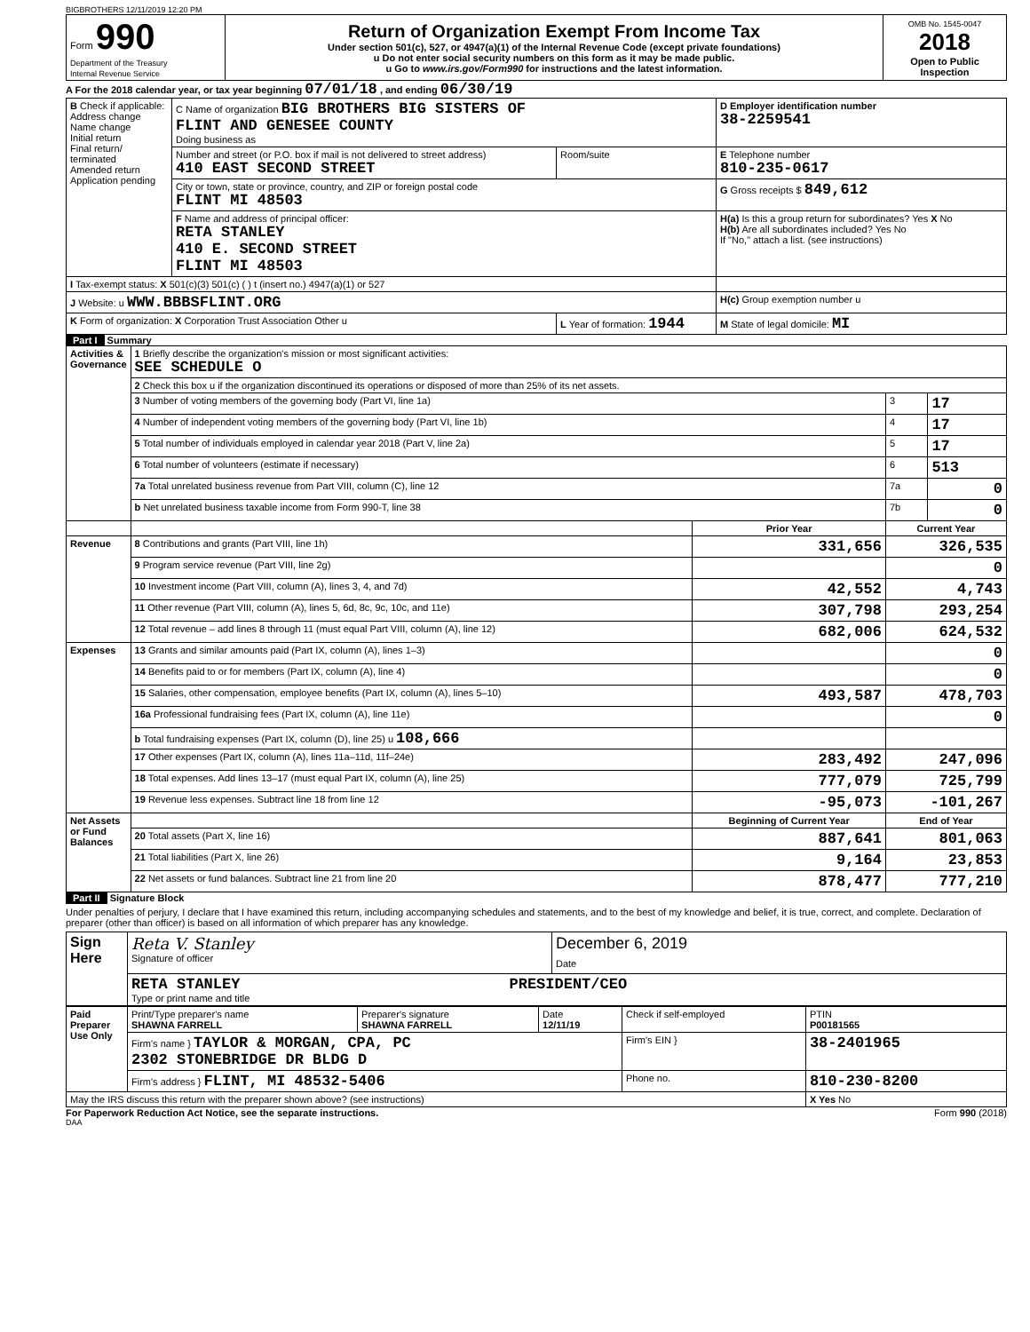BIGBROTHERS 12/11/2019 12:20 PM
| Form 990 Department of the Treasury Internal Revenue Service | Return of Organization Exempt From Income Tax Under section 501(c), 527, or 4947(a)(1) of the Internal Revenue Code (except private foundations) u Do not enter social security numbers on this form as it may be made public. u Go to www.irs.gov/Form990 for instructions and the latest information. | OMB No. 1545-0047 2018 Open to Public Inspection |
A For the 2018 calendar year, or tax year beginning 07/01/18 , and ending 06/30/19
| B Check if applicable: Address change Name change Initial return Final return/ terminated Amended return Application pending | C Name of organization BIG BROTHERS BIG SISTERS OF FLINT AND GENESEE COUNTY Doing business as | | D Employer identification number 38-2259541 |
| | Number and street (or P.O. box if mail is not delivered to street address) 410 EAST SECOND STREET | Room/suite | E Telephone number 810-235-0617 |
| | City or town, state or province, country, and ZIP or foreign postal code FLINT MI 48503 | | G Gross receipts $ 849,612 |
| | F Name and address of principal officer: RETA STANLEY 410 E. SECOND STREET FLINT MI 48503 | | H(a) Is this a group return for subordinates? Yes X No H(b) Are all subordinates included? Yes No If "No," attach a list. (see instructions) |
| I Tax-exempt status: X 501(c)(3) 501(c) ( ) t (insert no.) 4947(a)(1) or 527 | | | |
| J Website: u WWW.BBBSFLINT.ORG | | | H(c) Group exemption number u |
| K Form of organization: X Corporation Trust Association Other u | | L Year of formation: 1944 | M State of legal domicile: MI |
Part I Summary
| Activities & Governance | 1 Briefly describe the organization's mission or most significant activities: SEE SCHEDULE O | | | |
| | 2 Check this box u if the organization discontinued its operations or disposed of more than 25% of its net assets. | | | |
| | 3 Number of voting members of the governing body (Part VI, line 1a) | | 3 | 17 |
| | 4 Number of independent voting members of the governing body (Part VI, line 1b) | | 4 | 17 |
| | 5 Total number of individuals employed in calendar year 2018 (Part V, line 2a) | | 5 | 17 |
| | 6 Total number of volunteers (estimate if necessary) | | 6 | 513 |
| | 7a Total unrelated business revenue from Part VIII, column (C), line 12 | | 7a | 0 |
| | b Net unrelated business taxable income from Form 990-T, line 38 | | 7b | 0 |
| | | Prior Year | Current Year | |
| Revenue | 8 Contributions and grants (Part VIII, line 1h) | 331,656 | 326,535 | |
| | 9 Program service revenue (Part VIII, line 2g) | | 0 | |
| | 10 Investment income (Part VIII, column (A), lines 3, 4, and 7d) | 42,552 | 4,743 | |
| | 11 Other revenue (Part VIII, column (A), lines 5, 6d, 8c, 9c, 10c, and 11e) | 307,798 | 293,254 | |
| | 12 Total revenue – add lines 8 through 11 (must equal Part VIII, column (A), line 12) | 682,006 | 624,532 | |
| Expenses | 13 Grants and similar amounts paid (Part IX, column (A), lines 1–3) | | 0 | |
| | 14 Benefits paid to or for members (Part IX, column (A), line 4) | | 0 | |
| | 15 Salaries, other compensation, employee benefits (Part IX, column (A), lines 5–10) | 493,587 | 478,703 | |
| | 16a Professional fundraising fees (Part IX, column (A), line 11e) | | 0 | |
| | b Total fundraising expenses (Part IX, column (D), line 25) u 108,666 | | | |
| | 17 Other expenses (Part IX, column (A), lines 11a–11d, 11f–24e) | 283,492 | 247,096 | |
| | 18 Total expenses. Add lines 13–17 (must equal Part IX, column (A), line 25) | 777,079 | 725,799 | |
| | 19 Revenue less expenses. Subtract line 18 from line 12 | -95,073 | -101,267 | |
| Net Assets or Fund Balances | | Beginning of Current Year | End of Year | |
| | 20 Total assets (Part X, line 16) | 887,641 | 801,063 | |
| | 21 Total liabilities (Part X, line 26) | 9,164 | 23,853 | |
| | 22 Net assets or fund balances. Subtract line 21 from line 20 | 878,477 | 777,210 | |
Part II Signature Block
Under penalties of perjury, I declare that I have examined this return, including accompanying schedules and statements, and to the best of my knowledge and belief, it is true, correct, and complete. Declaration of preparer (other than officer) is based on all information of which preparer has any knowledge.
| Sign Here | Reta V. Stanley Signature of officer | December 6, 2019 Date |
| | RETA STANLEY PRESIDENT/CEO Type or print name and title | |
| Paid Preparer Use Only | Print/Type preparer's name SHAWNA FARRELL | Preparer's signature SHAWNA FARRELL | Date 12/11/19 | Check if self-employed | PTIN P00181565 |
| | Firm's name } TAYLOR & MORGAN, CPA, PC 2302 STONEBRIDGE DR BLDG D | | | Firm's EIN } | 38-2401965 |
| | Firm's address } FLINT, MI 48532-5406 | | | Phone no. | 810-230-8200 |
| May the IRS discuss this return with the preparer shown above? (see instructions) | | | | | X Yes No |
For Paperwork Reduction Act Notice, see the separate instructions. Form 990 (2018)
DAA